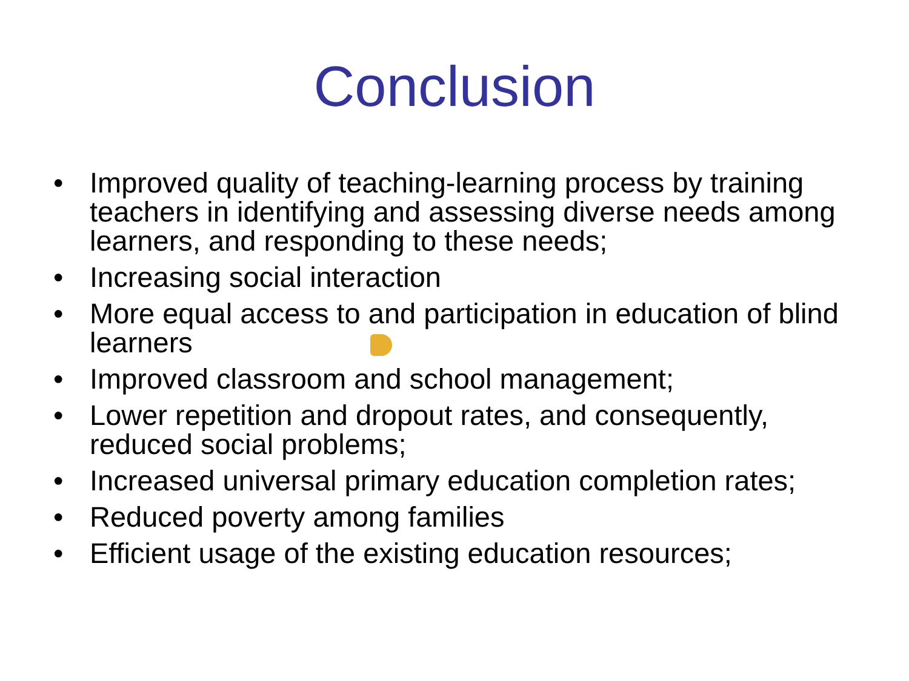Conclusion
• Improved quality of teaching-learning process by training teachers in identifying and assessing diverse needs among learners, and responding to these needs;
• Increasing social interaction
• More equal access to and participation in education of blind learners
• Improved classroom and school management;
• Lower repetition and dropout rates, and consequently, reduced social problems;
• Increased universal primary education completion rates;
• Reduced poverty among families
• Efficient usage of the existing education resources;